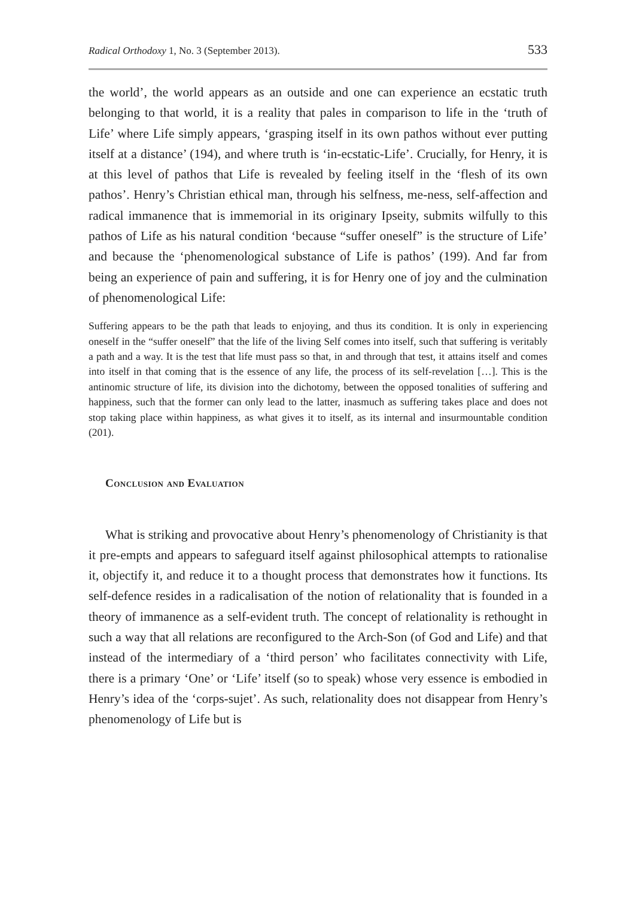Radical Orthodoxy 1, No. 3 (September 2013). 533
the world’, the world appears as an outside and one can experience an ecstatic truth belonging to that world, it is a reality that pales in comparison to life in the ‘truth of Life’ where Life simply appears, ‘grasping itself in its own pathos without ever putting itself at a distance’ (194), and where truth is ‘in-ecstatic-Life’. Crucially, for Henry, it is at this level of pathos that Life is revealed by feeling itself in the ‘flesh of its own pathos’. Henry’s Christian ethical man, through his selfness, me-ness, self-affection and radical immanence that is immemorial in its originary Ipseity, submits wilfully to this pathos of Life as his natural condition ‘because “suffer oneself” is the structure of Life’ and because the ‘phenomenological substance of Life is pathos’ (199). And far from being an experience of pain and suffering, it is for Henry one of joy and the culmination of phenomenological Life:
Suffering appears to be the path that leads to enjoying, and thus its condition. It is only in experiencing oneself in the “suffer oneself” that the life of the living Self comes into itself, such that suffering is veritably a path and a way. It is the test that life must pass so that, in and through that test, it attains itself and comes into itself in that coming that is the essence of any life, the process of its self-revelation […]. This is the antinomic structure of life, its division into the dichotomy, between the opposed tonalities of suffering and happiness, such that the former can only lead to the latter, inasmuch as suffering takes place and does not stop taking place within happiness, as what gives it to itself, as its internal and insurmountable condition (201).
Conclusion and Evaluation
What is striking and provocative about Henry’s phenomenology of Christianity is that it pre-empts and appears to safeguard itself against philosophical attempts to rationalise it, objectify it, and reduce it to a thought process that demonstrates how it functions. Its self-defence resides in a radicalisation of the notion of relationality that is founded in a theory of immanence as a self-evident truth. The concept of relationality is rethought in such a way that all relations are reconfigured to the Arch-Son (of God and Life) and that instead of the intermediary of a ‘third person’ who facilitates connectivity with Life, there is a primary ‘One’ or ‘Life’ itself (so to speak) whose very essence is embodied in Henry’s idea of the ‘corps-sujet’. As such, relationality does not disappear from Henry’s phenomenology of Life but is